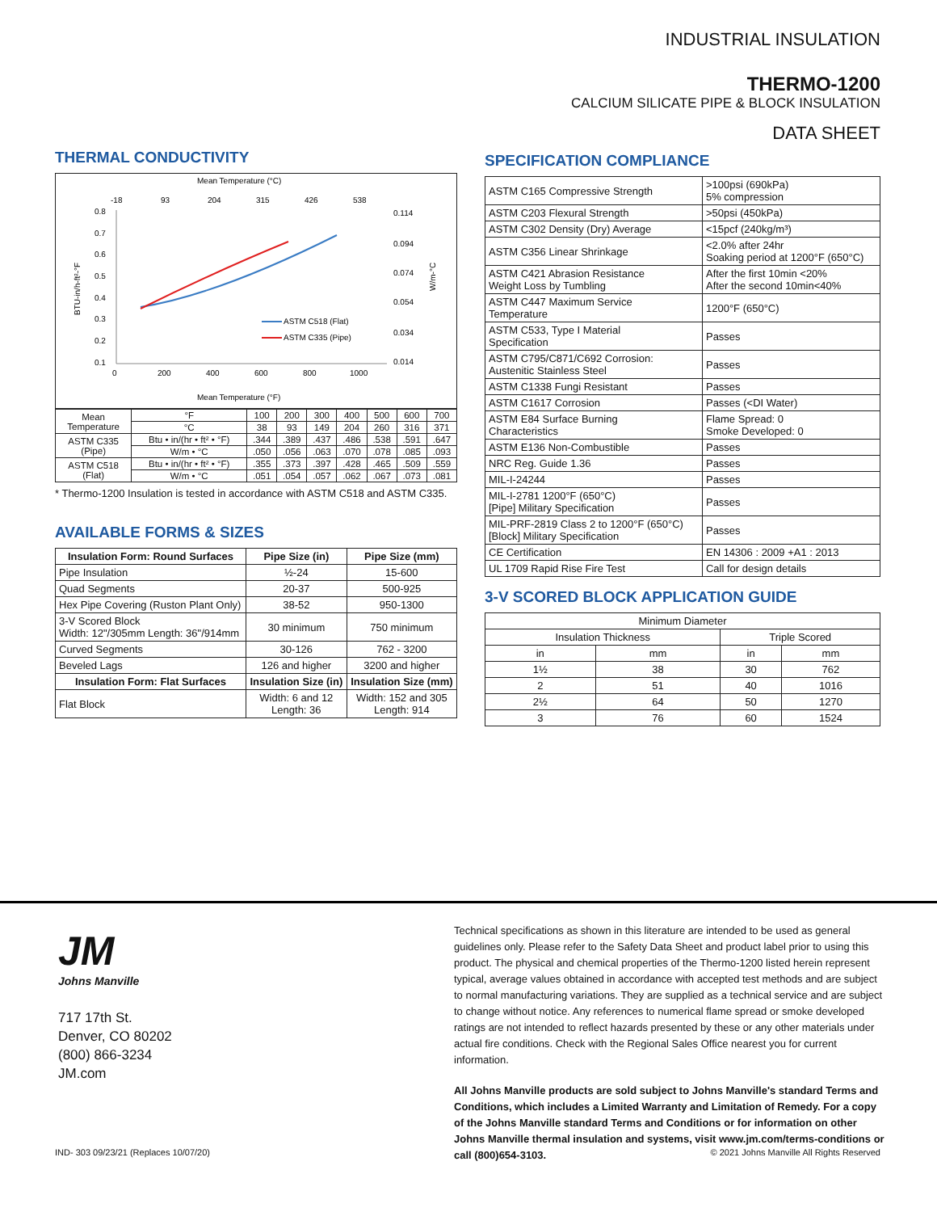INDUSTRIAL INSULATION
THERMO-1200
CALCIUM SILICATE PIPE & BLOCK INSULATION
DATA SHEET
THERMAL CONDUCTIVITY
Mean Temperature (°C)
-18
93
204
315
426
538
0.8
0.7
0.6
0.5
0.4
0.3
0.2
0.1
0.114
0.094
0.074
0.054
0.034
0.014
0
200
400
600
800
1000
ASTM C518 (Flat)
ASTM C335 (Pipe)
Mean Temperature (°F)
BTU-in/h-ft²-°F
W/m-°C
| Mean Temperature | | °F | 100 | 200 | 300 | 400 | 500 | 600 | 700 |
| | | °C | 38 | 93 | 149 | 204 | 260 | 316 | 371 |
| ASTM C335 (Pipe) | Btu • in/(hr • ft² • °F) | | .344 | .389 | .437 | .486 | .538 | .591 | .647 |
| | W/m • °C | | .050 | .056 | .063 | .070 | .078 | .085 | .093 |
| ASTM C518 (Flat) | Btu • in/(hr • ft² • °F) | | .355 | .373 | .397 | .428 | .465 | .509 | .559 |
| | W/m • °C | | .051 | .054 | .057 | .062 | .067 | .073 | .081 |
* Thermo-1200 Insulation is tested in accordance with ASTM C518 and ASTM C335.
AVAILABLE FORMS & SIZES
| Insulation Form: Round Surfaces | Pipe Size (in) | Pipe Size (mm) |
| --- | --- | --- |
| Pipe Insulation | ½-24 | 15-600 |
| Quad Segments | 20-37 | 500-925 |
| Hex Pipe Covering (Ruston Plant Only) | 38-52 | 950-1300 |
| 3-V Scored Block Width: 12"/305mm Length: 36"/914mm | 30 minimum | 750 minimum |
| Curved Segments | 30-126 | 762 - 3200 |
| Beveled Lags | 126 and higher | 3200 and higher |
| Insulation Form: Flat Surfaces | Insulation Size (in) | Insulation Size (mm) |
| Flat Block | Width: 6 and 12 Length: 36 | Width: 152 and 305 Length: 914 |
SPECIFICATION COMPLIANCE
| ASTM C165 Compressive Strength | >100psi (690kPa) 5% compression |
| ASTM C203 Flexural Strength | >50psi (450kPa) |
| ASTM C302 Density (Dry) Average | <15pcf (240kg/m³) |
| ASTM C356 Linear Shrinkage | <2.0% after 24hr Soaking period at 1200°F (650°C) |
| ASTM C421 Abrasion Resistance Weight Loss by Tumbling | After the first 10min <20% After the second 10min<40% |
| ASTM C447 Maximum Service Temperature | 1200°F (650°C) |
| ASTM C533, Type I Material Specification | Passes |
| ASTM C795/C871/C692 Corrosion: Austenitic Stainless Steel | Passes |
| ASTM C1338 Fungi Resistant | Passes |
| ASTM C1617 Corrosion | Passes (<DI Water) |
| ASTM E84 Surface Burning Characteristics | Flame Spread: 0 Smoke Developed: 0 |
| ASTM E136 Non-Combustible | Passes |
| NRC Reg. Guide 1.36 | Passes |
| MIL-I-24244 | Passes |
| MIL-I-2781 1200°F (650°C) [Pipe] Military Specification | Passes |
| MIL-PRF-2819 Class 2 to 1200°F (650°C) [Block] Military Specification | Passes |
| CE Certification | EN 14306 : 2009 +A1 : 2013 |
| UL 1709 Rapid Rise Fire Test | Call for design details |
3-V SCORED BLOCK APPLICATION GUIDE
| Minimum Diameter | | | |
| Insulation Thickness | | Triple Scored | |
| in | mm | in | mm |
| 1½ | 38 | 30 | 762 |
| 2 | 51 | 40 | 1016 |
| 2½ | 64 | 50 | 1270 |
| 3 | 76 | 60 | 1524 |
JM
Johns Manville
717 17th St.
Denver, CO 80202
(800) 866-3234
JM.com
Technical specifications as shown in this literature are intended to be used as general guidelines only. Please refer to the Safety Data Sheet and product label prior to using this product. The physical and chemical properties of the Thermo-1200 listed herein represent typical, average values obtained in accordance with accepted test methods and are subject to normal manufacturing variations. They are supplied as a technical service and are subject to change without notice. Any references to numerical flame spread or smoke developed ratings are not intended to reflect hazards presented by these or any other materials under actual fire conditions. Check with the Regional Sales Office nearest you for current information.
All Johns Manville products are sold subject to Johns Manville's standard Terms and Conditions, which includes a Limited Warranty and Limitation of Remedy. For a copy of the Johns Manville standard Terms and Conditions or for information on other Johns Manville thermal insulation and systems, visit www.jm.com/terms-conditions or call (800)654-3103.
IND- 303 09/23/21 (Replaces 10/07/20) © 2021 Johns Manville All Rights Reserved